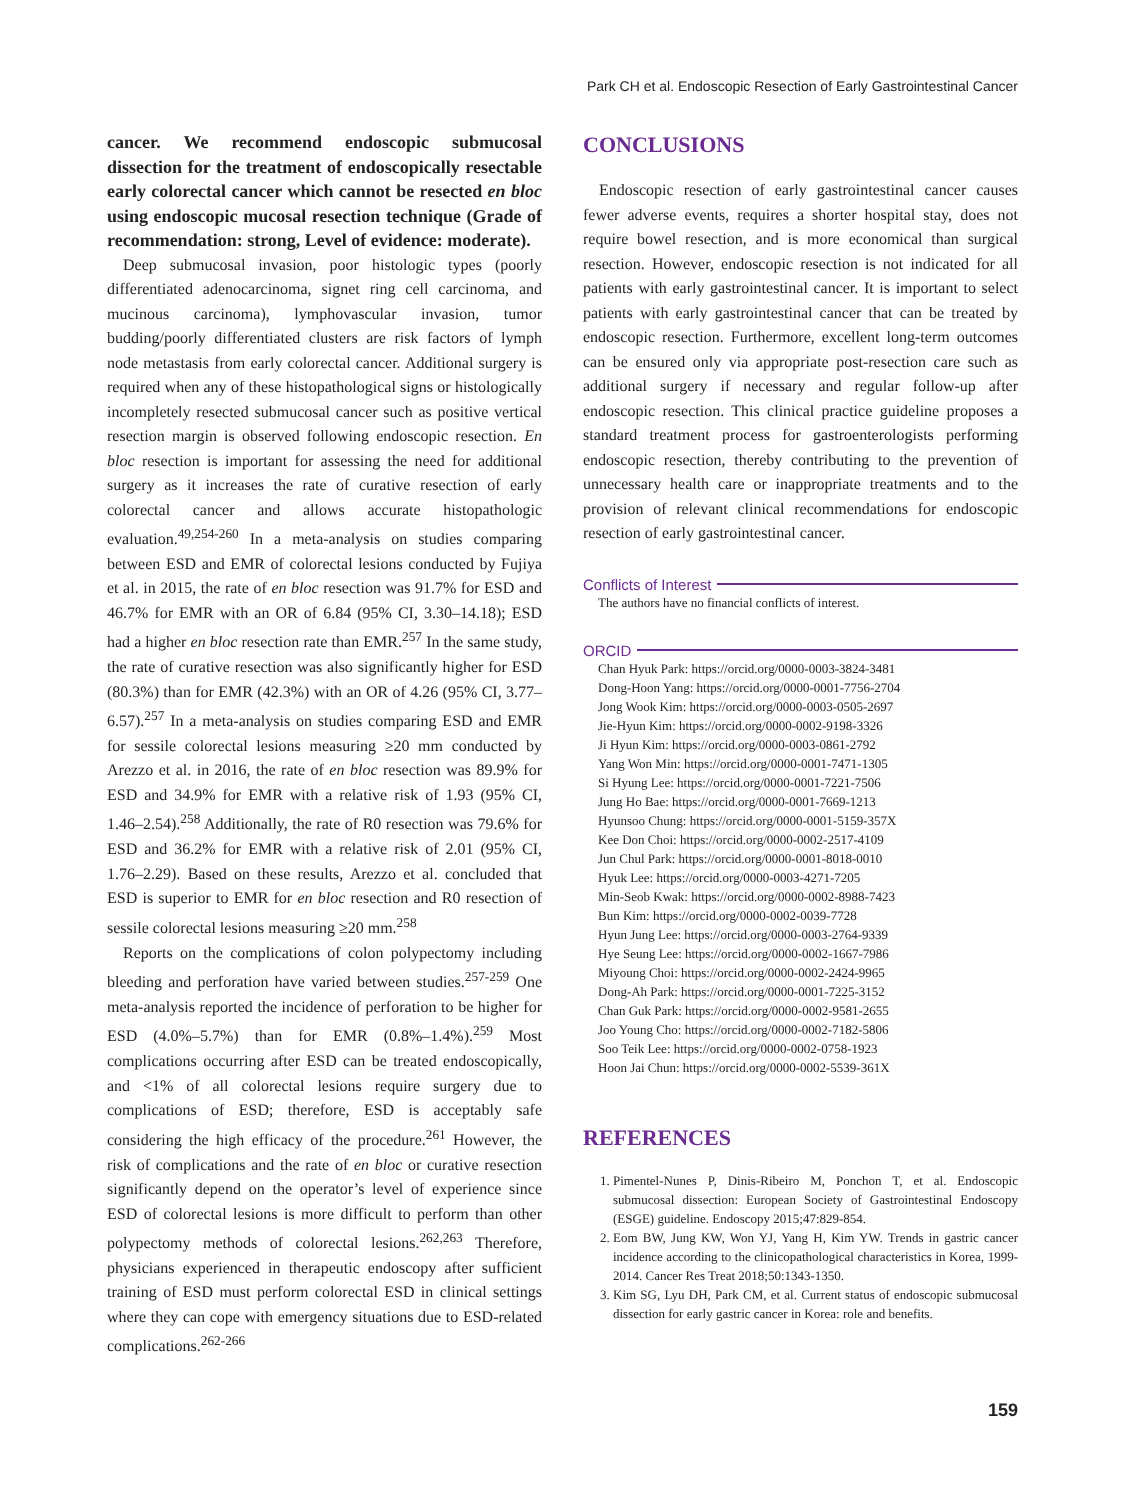Park CH et al. Endoscopic Resection of Early Gastrointestinal Cancer
cancer. We recommend endoscopic submucosal dissection for the treatment of endoscopically resectable early colorectal cancer which cannot be resected en bloc using endoscopic mucosal resection technique (Grade of recommendation: strong, Level of evidence: moderate).
Deep submucosal invasion, poor histologic types (poorly differentiated adenocarcinoma, signet ring cell carcinoma, and mucinous carcinoma), lymphovascular invasion, tumor budding/poorly differentiated clusters are risk factors of lymph node metastasis from early colorectal cancer. Additional surgery is required when any of these histopathological signs or histologically incompletely resected submucosal cancer such as positive vertical resection margin is observed following endoscopic resection. En bloc resection is important for assessing the need for additional surgery as it increases the rate of curative resection of early colorectal cancer and allows accurate histopathologic evaluation.<sup>49,254-260</sup> In a meta-analysis on studies comparing between ESD and EMR of colorectal lesions conducted by Fujiya et al. in 2015, the rate of en bloc resection was 91.7% for ESD and 46.7% for EMR with an OR of 6.84 (95% CI, 3.30–14.18); ESD had a higher en bloc resection rate than EMR.<sup>257</sup> In the same study, the rate of curative resection was also significantly higher for ESD (80.3%) than for EMR (42.3%) with an OR of 4.26 (95% CI, 3.77–6.57).<sup>257</sup> In a meta-analysis on studies comparing ESD and EMR for sessile colorectal lesions measuring ≥20 mm conducted by Arezzo et al. in 2016, the rate of en bloc resection was 89.9% for ESD and 34.9% for EMR with a relative risk of 1.93 (95% CI, 1.46–2.54).<sup>258</sup> Additionally, the rate of R0 resection was 79.6% for ESD and 36.2% for EMR with a relative risk of 2.01 (95% CI, 1.76–2.29). Based on these results, Arezzo et al. concluded that ESD is superior to EMR for en bloc resection and R0 resection of sessile colorectal lesions measuring ≥20 mm.<sup>258</sup>
Reports on the complications of colon polypectomy including bleeding and perforation have varied between studies.<sup>257-259</sup> One meta-analysis reported the incidence of perforation to be higher for ESD (4.0%–5.7%) than for EMR (0.8%–1.4%).<sup>259</sup> Most complications occurring after ESD can be treated endoscopically, and <1% of all colorectal lesions require surgery due to complications of ESD; therefore, ESD is acceptably safe considering the high efficacy of the procedure.<sup>261</sup> However, the risk of complications and the rate of en bloc or curative resection significantly depend on the operator’s level of experience since ESD of colorectal lesions is more difficult to perform than other polypectomy methods of colorectal lesions.<sup>262,263</sup> Therefore, physicians experienced in therapeutic endoscopy after sufficient training of ESD must perform colorectal ESD in clinical settings where they can cope with emergency situations due to ESD-related complications.<sup>262-266</sup>
CONCLUSIONS
Endoscopic resection of early gastrointestinal cancer causes fewer adverse events, requires a shorter hospital stay, does not require bowel resection, and is more economical than surgical resection. However, endoscopic resection is not indicated for all patients with early gastrointestinal cancer. It is important to select patients with early gastrointestinal cancer that can be treated by endoscopic resection. Furthermore, excellent long-term outcomes can be ensured only via appropriate post-resection care such as additional surgery if necessary and regular follow-up after endoscopic resection. This clinical practice guideline proposes a standard treatment process for gastroenterologists performing endoscopic resection, thereby contributing to the prevention of unnecessary health care or inappropriate treatments and to the provision of relevant clinical recommendations for endoscopic resection of early gastrointestinal cancer.
Conflicts of Interest
The authors have no financial conflicts of interest.
ORCID
Chan Hyuk Park: https://orcid.org/0000-0003-3824-3481
Dong-Hoon Yang: https://orcid.org/0000-0001-7756-2704
Jong Wook Kim: https://orcid.org/0000-0003-0505-2697
Jie-Hyun Kim: https://orcid.org/0000-0002-9198-3326
Ji Hyun Kim: https://orcid.org/0000-0003-0861-2792
Yang Won Min: https://orcid.org/0000-0001-7471-1305
Si Hyung Lee: https://orcid.org/0000-0001-7221-7506
Jung Ho Bae: https://orcid.org/0000-0001-7669-1213
Hyunsoo Chung: https://orcid.org/0000-0001-5159-357X
Kee Don Choi: https://orcid.org/0000-0002-2517-4109
Jun Chul Park: https://orcid.org/0000-0001-8018-0010
Hyuk Lee: https://orcid.org/0000-0003-4271-7205
Min-Seob Kwak: https://orcid.org/0000-0002-8988-7423
Bun Kim: https://orcid.org/0000-0002-0039-7728
Hyun Jung Lee: https://orcid.org/0000-0003-2764-9339
Hye Seung Lee: https://orcid.org/0000-0002-1667-7986
Miyoung Choi: https://orcid.org/0000-0002-2424-9965
Dong-Ah Park: https://orcid.org/0000-0001-7225-3152
Chan Guk Park: https://orcid.org/0000-0002-9581-2655
Joo Young Cho: https://orcid.org/0000-0002-7182-5806
Soo Teik Lee: https://orcid.org/0000-0002-0758-1923
Hoon Jai Chun: https://orcid.org/0000-0002-5539-361X
REFERENCES
1. Pimentel-Nunes P, Dinis-Ribeiro M, Ponchon T, et al. Endoscopic submucosal dissection: European Society of Gastrointestinal Endoscopy (ESGE) guideline. Endoscopy 2015;47:829-854.
2. Eom BW, Jung KW, Won YJ, Yang H, Kim YW. Trends in gastric cancer incidence according to the clinicopathological characteristics in Korea, 1999-2014. Cancer Res Treat 2018;50:1343-1350.
3. Kim SG, Lyu DH, Park CM, et al. Current status of endoscopic submucosal dissection for early gastric cancer in Korea: role and benefits.
159